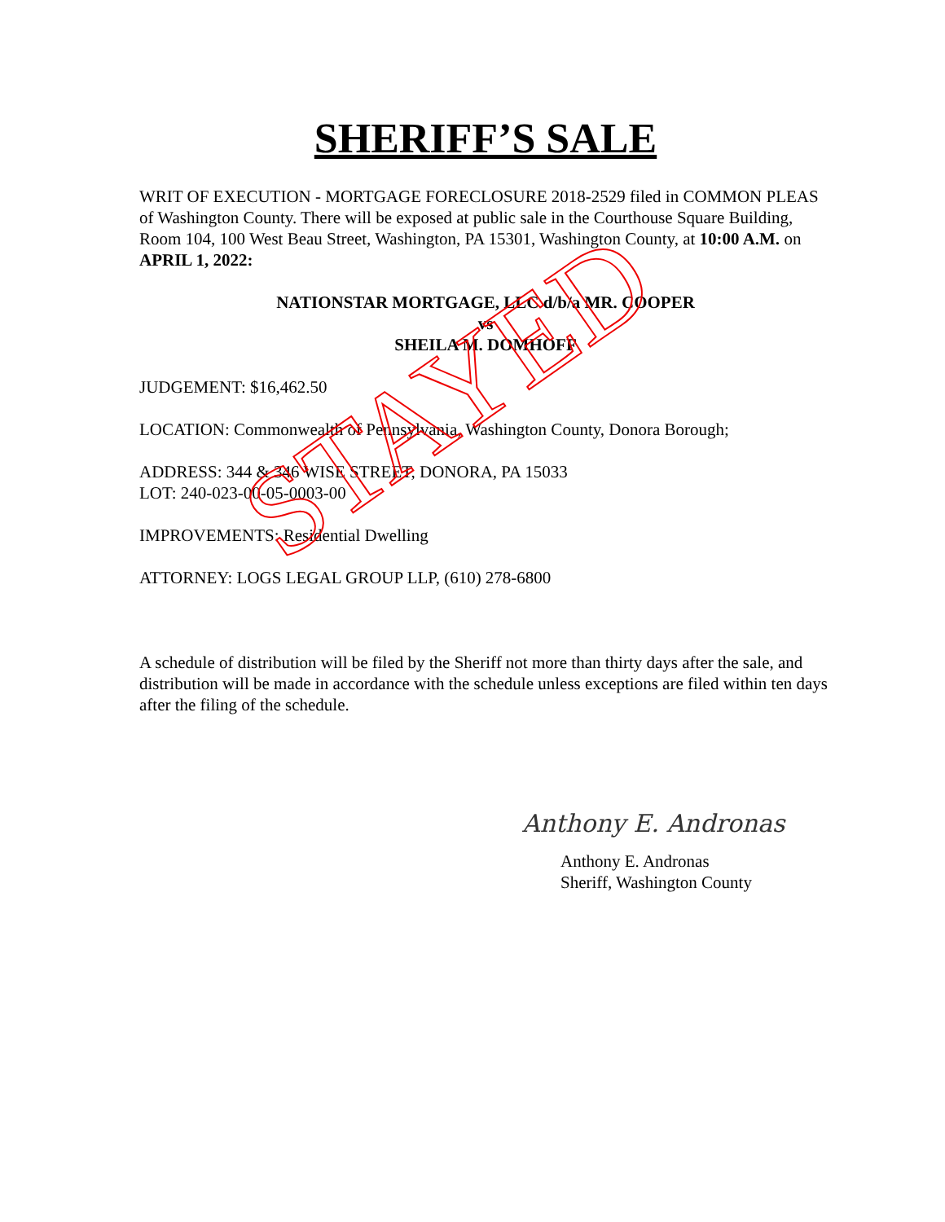SHERIFF’S SALE
WRIT OF EXECUTION - MORTGAGE FORECLOSURE 2018-2529 filed in COMMON PLEAS of Washington County. There will be exposed at public sale in the Courthouse Square Building, Room 104, 100 West Beau Street, Washington, PA 15301, Washington County, at 10:00 A.M. on APRIL 1, 2022:
NATIONSTAR MORTGAGE, LLC d/b/a MR. COOPER
vs
SHEILA M. DOMHOFF
JUDGEMENT: $16,462.50
LOCATION: Commonwealth of Pennsylvania, Washington County, Donora Borough;
ADDRESS: 344 & 346 WISE STREET, DONORA, PA 15033
LOT: 240-023-00-05-0003-00
IMPROVEMENTS: Residential Dwelling
ATTORNEY: LOGS LEGAL GROUP LLP, (610) 278-6800
A schedule of distribution will be filed by the Sheriff not more than thirty days after the sale, and distribution will be made in accordance with the schedule unless exceptions are filed within ten days after the filing of the schedule.
Anthony E. Andronas
Anthony E. Andronas
Sheriff, Washington County
STAYED
STAYED